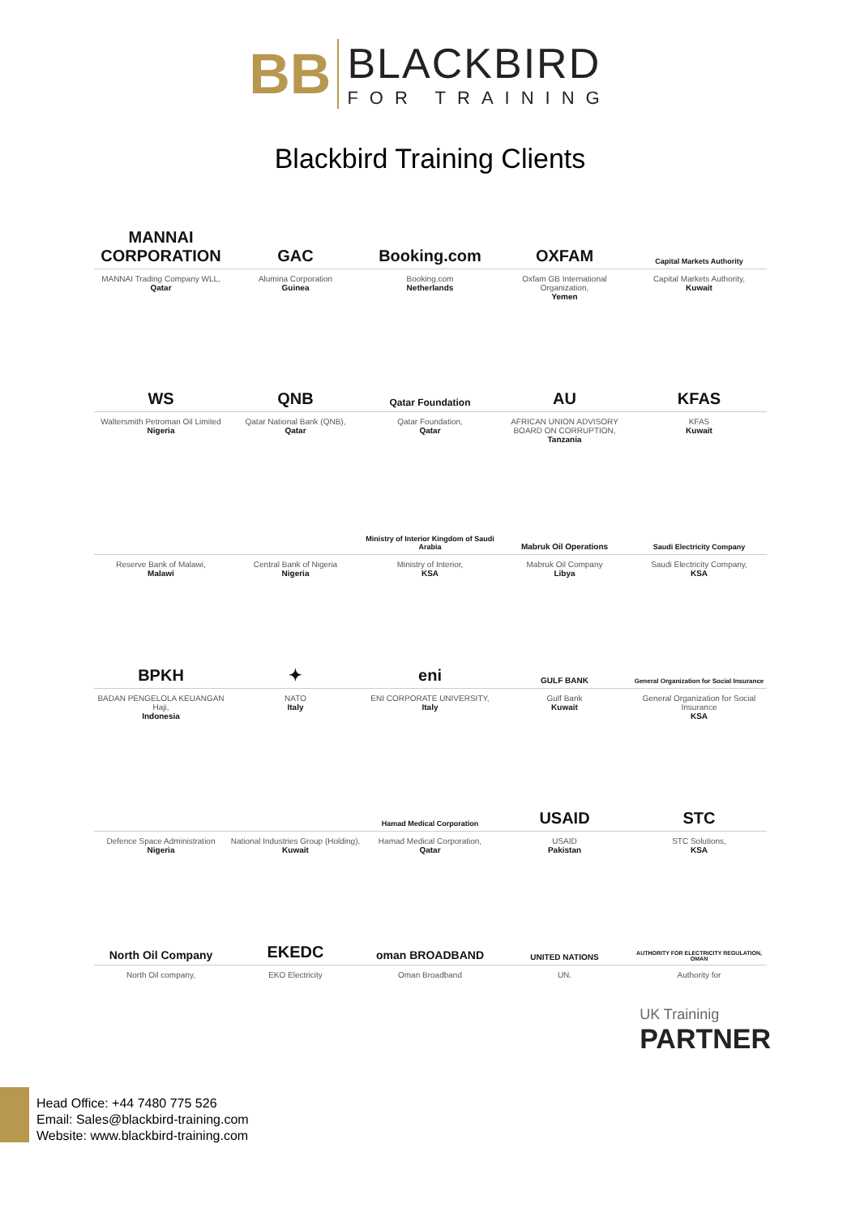BB
BLACKBIRD
FOR TRAINING
Blackbird Training Clients
MANNAI CORPORATION
MANNAI Trading Company WLL,
Qatar
GAC
Alumina Corporation
Guinea
Booking.com
Booking.com
Netherlands
OXFAM
Oxfam GB International Organization,
Yemen
Capital Markets Authority
Capital Markets Authority,
Kuwait
WS
Waltersmith Petroman Oil Limited
Nigeria
QNB
Qatar National Bank (QNB),
Qatar
Qatar Foundation
Qatar Foundation,
Qatar
AU
AFRICAN UNION ADVISORY BOARD ON CORRUPTION,
Tanzania
KFAS
KFAS
Kuwait
Reserve Bank of Malawi,
Malawi
Central Bank of Nigeria
Nigeria
Ministry of Interior Kingdom of Saudi Arabia
Ministry of Interior,
KSA
Mabruk Oil Operations
Mabruk Oil Company
Libya
Saudi Electricity Company
Saudi Electricity Company,
KSA
BPKH
BADAN PENGELOLA KEUANGAN Haji,
Indonesia
✦
NATO
Italy
eni
ENI CORPORATE UNIVERSITY,
Italy
GULF BANK
Gulf Bank
Kuwait
General Organization for Social Insurance
General Organization for Social Insurance
KSA
Defence Space Administration
Nigeria
National Industries Group (Holding),
Kuwait
Hamad Medical Corporation
Hamad Medical Corporation,
Qatar
USAID
USAID
Pakistan
STC
STC Solutions,
KSA
North Oil Company
North Oil company,
EKEDC
EKO Electricity
oman BROADBAND
Oman Broadband
UNITED NATIONS
UN.
AUTHORITY FOR ELECTRICITY REGULATION, OMAN
Authority for
UK Traininig
PARTNER
Head Office: +44 7480 775 526
Email: Sales@blackbird-training.com
Website: www.blackbird-training.com